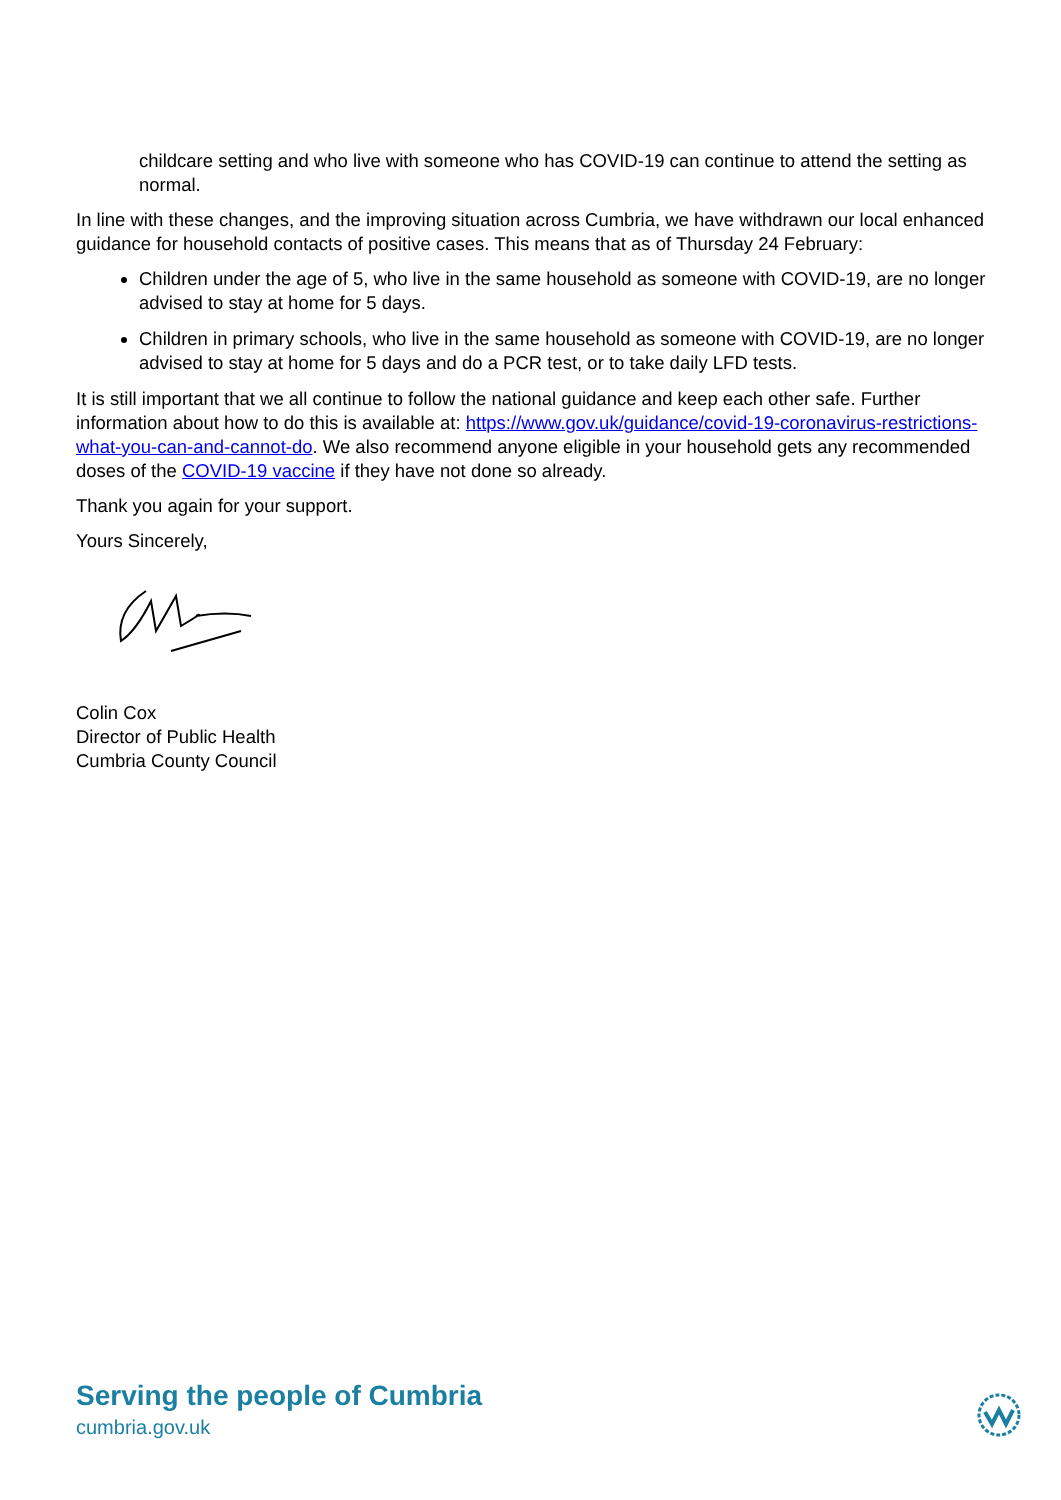childcare setting and who live with someone who has COVID-19 can continue to attend the setting as normal.
In line with these changes, and the improving situation across Cumbria, we have withdrawn our local enhanced guidance for household contacts of positive cases. This means that as of Thursday 24 February:
Children under the age of 5, who live in the same household as someone with COVID-19, are no longer advised to stay at home for 5 days.
Children in primary schools, who live in the same household as someone with COVID-19, are no longer advised to stay at home for 5 days and do a PCR test, or to take daily LFD tests.
It is still important that we all continue to follow the national guidance and keep each other safe. Further information about how to do this is available at: https://www.gov.uk/guidance/covid-19-coronavirus-restrictions-what-you-can-and-cannot-do. We also recommend anyone eligible in your household gets any recommended doses of the COVID-19 vaccine if they have not done so already.
Thank you again for your support.
Yours Sincerely,
Colin Cox
Director of Public Health
Cumbria County Council
Serving the people of Cumbria
cumbria.gov.uk